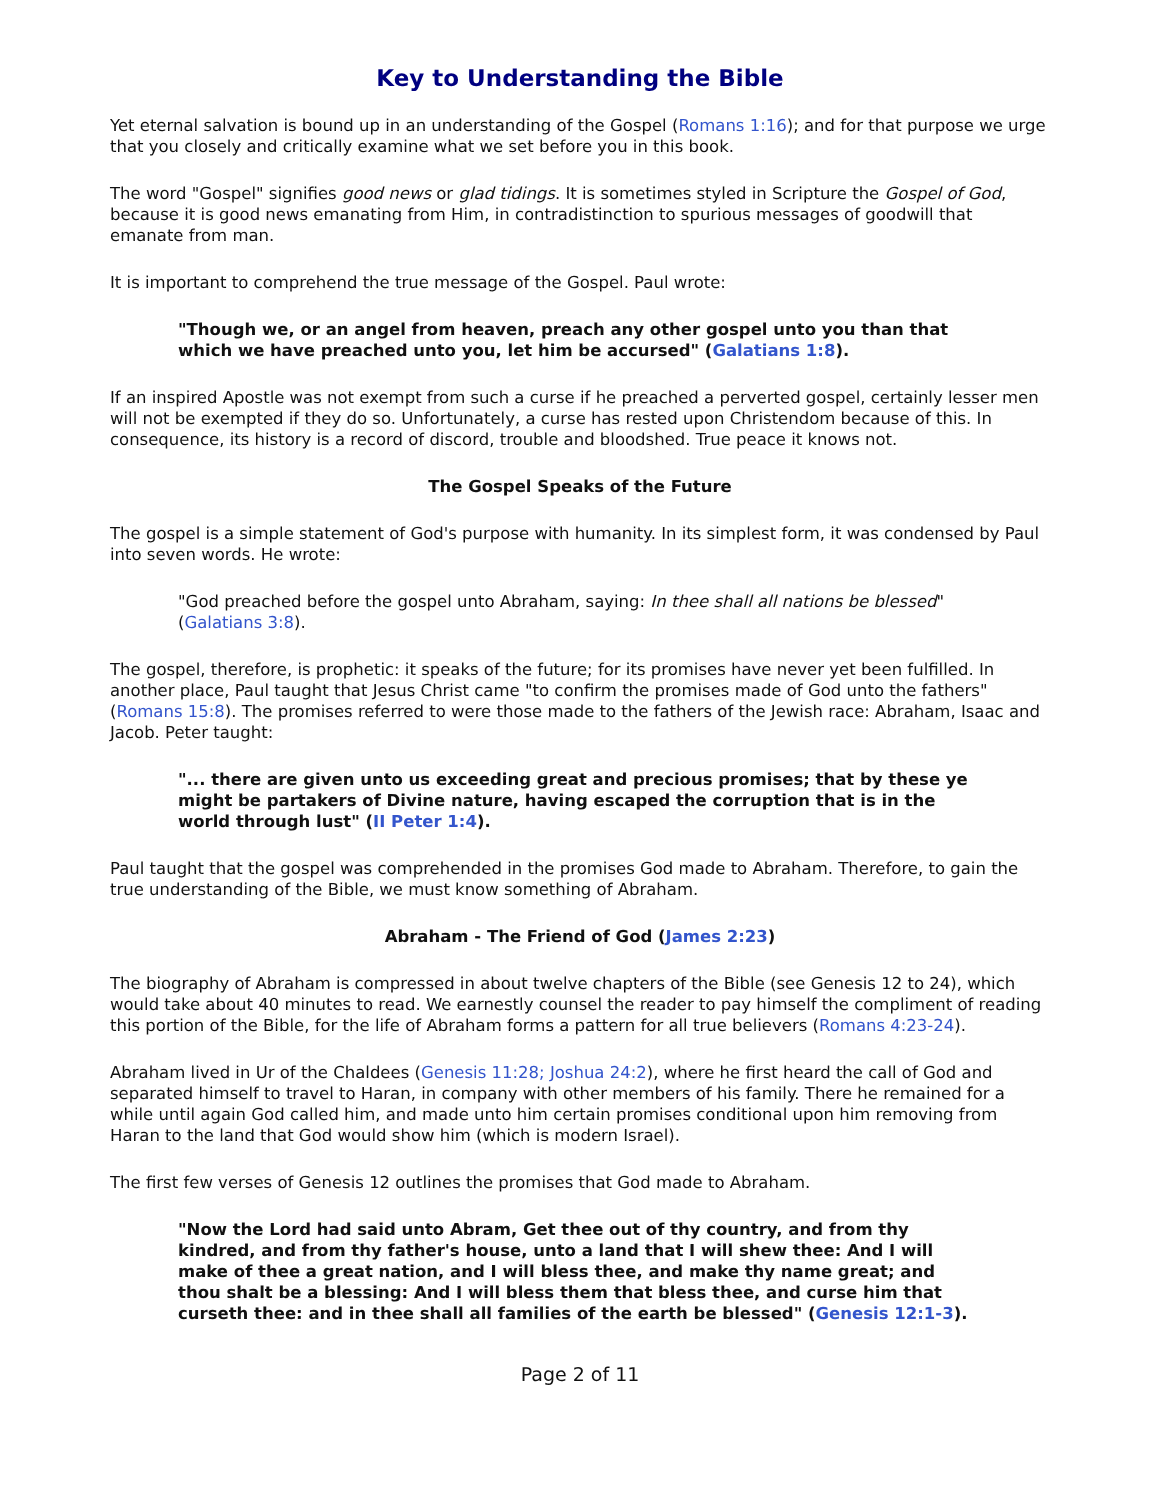Key to Understanding the Bible
Yet eternal salvation is bound up in an understanding of the Gospel (Romans 1:16); and for that purpose we urge that you closely and critically examine what we set before you in this book.
The word "Gospel" signifies good news or glad tidings. It is sometimes styled in Scripture the Gospel of God, because it is good news emanating from Him, in contradistinction to spurious messages of goodwill that emanate from man.
It is important to comprehend the true message of the Gospel. Paul wrote:
"Though we, or an angel from heaven, preach any other gospel unto you than that which we have preached unto you, let him be accursed" (Galatians 1:8).
If an inspired Apostle was not exempt from such a curse if he preached a perverted gospel, certainly lesser men will not be exempted if they do so. Unfortunately, a curse has rested upon Christendom because of this. In consequence, its history is a record of discord, trouble and bloodshed. True peace it knows not.
The Gospel Speaks of the Future
The gospel is a simple statement of God's purpose with humanity. In its simplest form, it was condensed by Paul into seven words. He wrote:
"God preached before the gospel unto Abraham, saying: In thee shall all nations be blessed" (Galatians 3:8).
The gospel, therefore, is prophetic: it speaks of the future; for its promises have never yet been fulfilled. In another place, Paul taught that Jesus Christ came "to confirm the promises made of God unto the fathers" (Romans 15:8). The promises referred to were those made to the fathers of the Jewish race: Abraham, Isaac and Jacob. Peter taught:
"... there are given unto us exceeding great and precious promises; that by these ye might be partakers of Divine nature, having escaped the corruption that is in the world through lust" (II Peter 1:4).
Paul taught that the gospel was comprehended in the promises God made to Abraham. Therefore, to gain the true understanding of the Bible, we must know something of Abraham.
Abraham - The Friend of God (James 2:23)
The biography of Abraham is compressed in about twelve chapters of the Bible (see Genesis 12 to 24), which would take about 40 minutes to read. We earnestly counsel the reader to pay himself the compliment of reading this portion of the Bible, for the life of Abraham forms a pattern for all true believers (Romans 4:23-24).
Abraham lived in Ur of the Chaldees (Genesis 11:28; Joshua 24:2), where he first heard the call of God and separated himself to travel to Haran, in company with other members of his family. There he remained for a while until again God called him, and made unto him certain promises conditional upon him removing from Haran to the land that God would show him (which is modern Israel).
The first few verses of Genesis 12 outlines the promises that God made to Abraham.
"Now the Lord had said unto Abram, Get thee out of thy country, and from thy kindred, and from thy father's house, unto a land that I will shew thee: And I will make of thee a great nation, and I will bless thee, and make thy name great; and thou shalt be a blessing: And I will bless them that bless thee, and curse him that curseth thee: and in thee shall all families of the earth be blessed" (Genesis 12:1-3).
Page 2 of 11